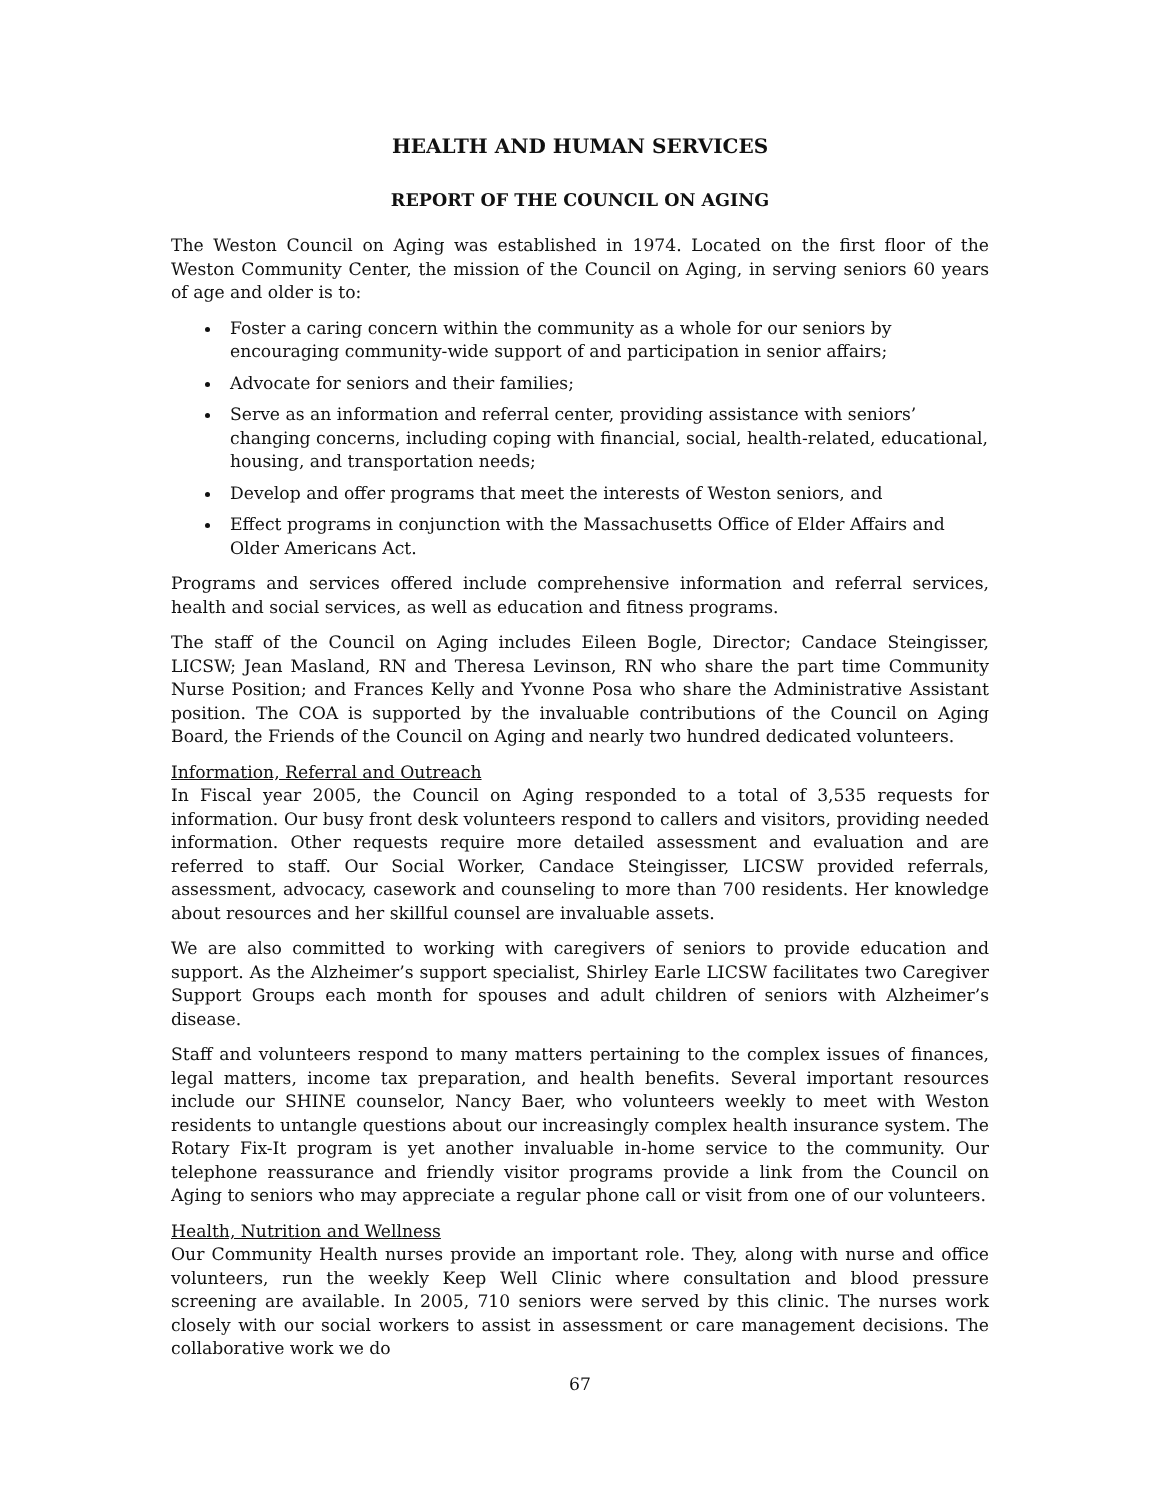HEALTH AND HUMAN SERVICES
REPORT OF THE COUNCIL ON AGING
The Weston Council on Aging was established in 1974. Located on the first floor of the Weston Community Center, the mission of the Council on Aging, in serving seniors 60 years of age and older is to:
Foster a caring concern within the community as a whole for our seniors by encouraging community-wide support of and participation in senior affairs;
Advocate for seniors and their families;
Serve as an information and referral center, providing assistance with seniors’ changing concerns, including coping with financial, social, health-related, educational, housing, and transportation needs;
Develop and offer programs that meet the interests of Weston seniors, and
Effect programs in conjunction with the Massachusetts Office of Elder Affairs and Older Americans Act.
Programs and services offered include comprehensive information and referral services, health and social services, as well as education and fitness programs.
The staff of the Council on Aging includes Eileen Bogle, Director; Candace Steingisser, LICSW; Jean Masland, RN and Theresa Levinson, RN who share the part time Community Nurse Position; and Frances Kelly and Yvonne Posa who share the Administrative Assistant position. The COA is supported by the invaluable contributions of the Council on Aging Board, the Friends of the Council on Aging and nearly two hundred dedicated volunteers.
Information, Referral and Outreach
In Fiscal year 2005, the Council on Aging responded to a total of 3,535 requests for information. Our busy front desk volunteers respond to callers and visitors, providing needed information. Other requests require more detailed assessment and evaluation and are referred to staff. Our Social Worker, Candace Steingisser, LICSW provided referrals, assessment, advocacy, casework and counseling to more than 700 residents. Her knowledge about resources and her skillful counsel are invaluable assets.
We are also committed to working with caregivers of seniors to provide education and support. As the Alzheimer’s support specialist, Shirley Earle LICSW facilitates two Caregiver Support Groups each month for spouses and adult children of seniors with Alzheimer’s disease.
Staff and volunteers respond to many matters pertaining to the complex issues of finances, legal matters, income tax preparation, and health benefits. Several important resources include our SHINE counselor, Nancy Baer, who volunteers weekly to meet with Weston residents to untangle questions about our increasingly complex health insurance system. The Rotary Fix-It program is yet another invaluable in-home service to the community. Our telephone reassurance and friendly visitor programs provide a link from the Council on Aging to seniors who may appreciate a regular phone call or visit from one of our volunteers.
Health, Nutrition and Wellness
Our Community Health nurses provide an important role. They, along with nurse and office volunteers, run the weekly Keep Well Clinic where consultation and blood pressure screening are available. In 2005, 710 seniors were served by this clinic. The nurses work closely with our social workers to assist in assessment or care management decisions. The collaborative work we do
67